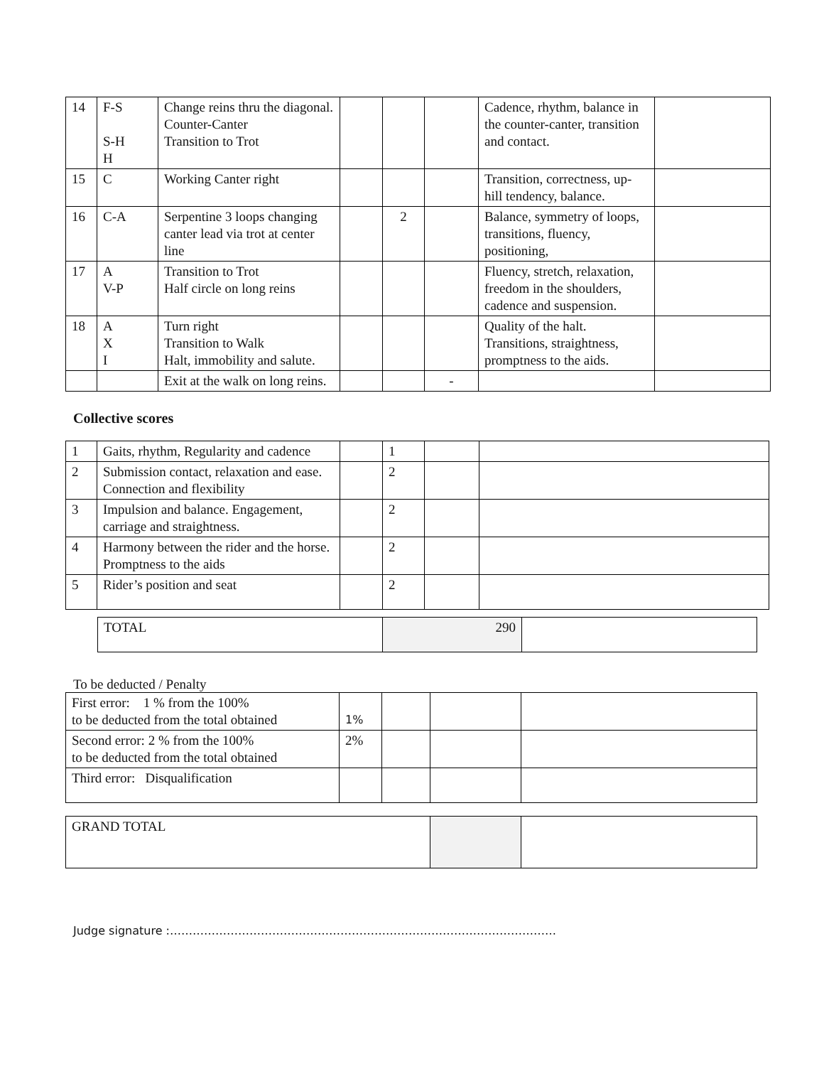| 14 | F-S S-H H | Change reins thru the diagonal. Counter-Canter Transition to Trot | | | | Cadence, rhythm, balance in the counter-canter, transition and contact. | |
| 15 | C | Working Canter right | | | | Transition, correctness, up- hill tendency, balance. | |
| 16 | C-A | Serpentine 3 loops changing canter lead via trot at center line | | 2 | | Balance, symmetry of loops, transitions, fluency, positioning, | |
| 17 | A V-P | Transition to Trot Half circle on long reins | | | | Fluency, stretch, relaxation, freedom in the shoulders, cadence and suspension. | |
| 18 | A X I | Turn right Transition to Walk Halt, immobility and salute. | | | | Quality of the halt. Transitions, straightness, promptness to the aids. | |
| | | Exit at the walk on long reins. | | | - | | |
Collective scores
| 1 | Gaits, rhythm, Regularity and cadence | | 1 | | |
| 2 | Submission contact, relaxation and ease. Connection and flexibility | | 2 | | |
| 3 | Impulsion and balance. Engagement, carriage and straightness. | | 2 | | |
| 4 | Harmony between the rider and the horse. Promptness to the aids | | 2 | | |
| 5 | Rider’s position and seat | | 2 | | |
| TOTAL | 290 | |
To be deducted / Penalty
| First error: 1 % from the 100% to be deducted from the total obtained | 1% | | | |
| Second error: 2 % from the 100% to be deducted from the total obtained | 2% | | | |
| Third error: Disqualification | | | | |
| GRAND TOTAL | | |
Judge signature :…………………………………………………………………………………………